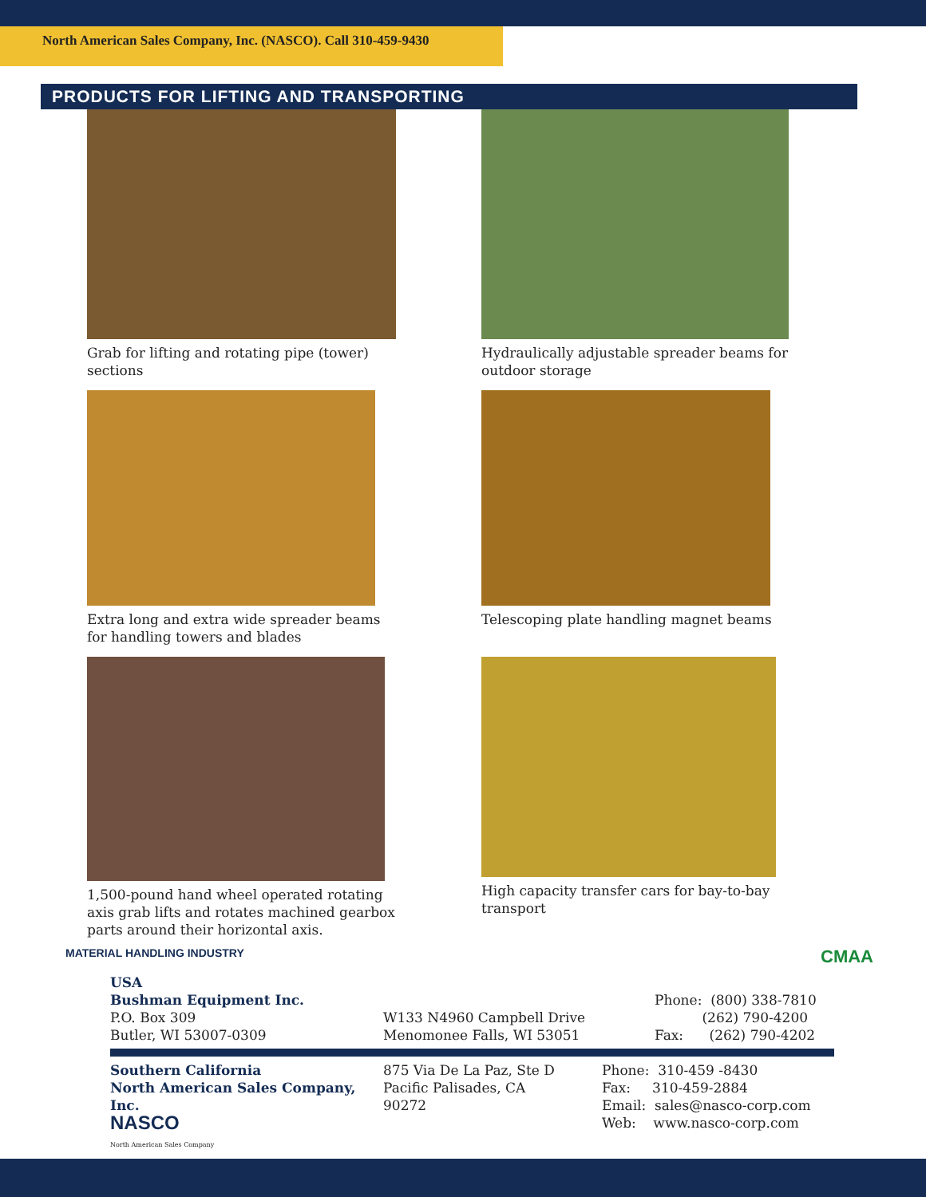North American Sales Company, Inc. (NASCO). Call 310-459-9430
PRODUCTS FOR LIFTING AND TRANSPORTING
Grab for lifting and rotating pipe (tower)
sections
Hydraulically adjustable spreader beams for
outdoor storage
Extra long and extra wide spreader beams
for handling towers and blades
Telescoping plate handling magnet beams
1,500-pound hand wheel operated rotating
axis grab lifts and rotates machined gearbox
parts around their horizontal axis.
High capacity transfer cars for bay-to-bay
transport
MATERIAL HANDLING INDUSTRY CMAA
USA
Bushman Equipment Inc.
P.O. Box 309
Butler, WI 53007-0309
W133 N4960 Campbell Drive
Menomonee Falls, WI 53051
Phone: (800) 338-7810
(262) 790-4200
Fax: (262) 790-4202
Southern California
North American Sales Company, Inc.
NASCO
North American Sales Company
875 Via De La Paz, Ste D
Pacific Palisades, CA
90272
Phone: 310-459 -8430
Fax: 310-459-2884
Email: sales@nasco-corp.com
Web: www.nasco-corp.com